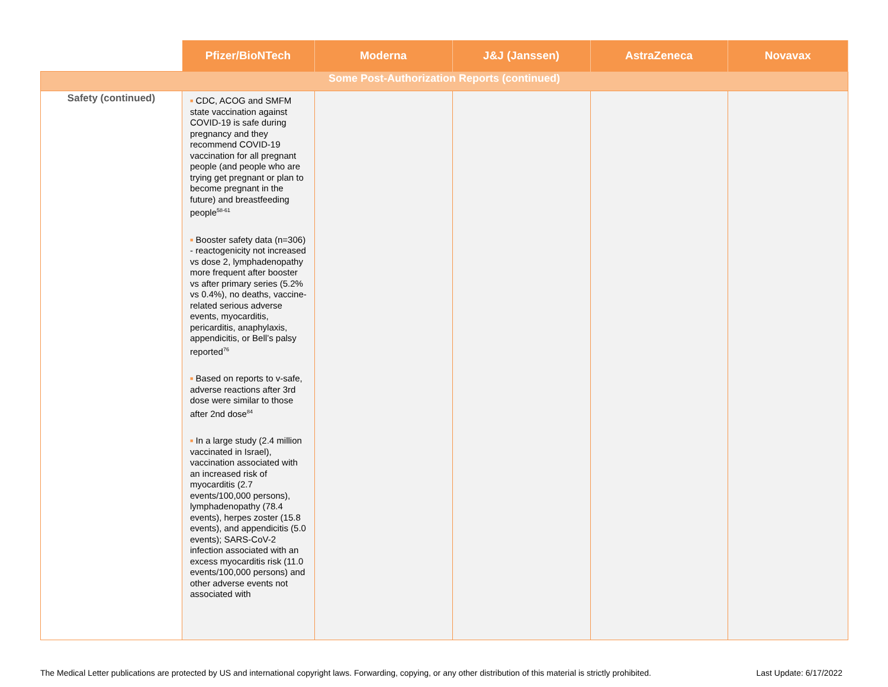| | Pfizer/BioNTech | Moderna | J&J (Janssen) | AstraZeneca | Novavax |
| --- | --- | --- | --- | --- | --- |
| Some Post-Authorization Reports (continued) | | | | | |
| Safety (continued) | ■ CDC, ACOG and SMFM state vaccination against COVID-19 is safe during pregnancy and they recommend COVID-19 vaccination for all pregnant people (and people who are trying get pregnant or plan to become pregnant in the future) and breastfeeding people<sup>58-61</sup> ■ Booster safety data (n=306) - reactogenicity not increased vs dose 2, lymphadenopathy more frequent after booster vs after primary series (5.2% vs 0.4%), no deaths, vaccine-related serious adverse events, myocarditis, pericarditis, anaphylaxis, appendicitis, or Bell’s palsy reported<sup>76</sup> ■ Based on reports to v-safe, adverse reactions after 3rd dose were similar to those after 2nd dose<sup>84</sup> ■ In a large study (2.4 million vaccinated in Israel), vaccination associated with an increased risk of myocarditis (2.7 events/100,000 persons), lymphadenopathy (78.4 events), herpes zoster (15.8 events), and appendicitis (5.0 events); SARS-CoV-2 infection associated with an excess myocarditis risk (11.0 events/100,000 persons) and other adverse events not associated with | | | | |
The Medical Letter publications are protected by US and international copyright laws. Forwarding, copying, or any other distribution of this material is strictly prohibited. Last Update: 6/17/2022